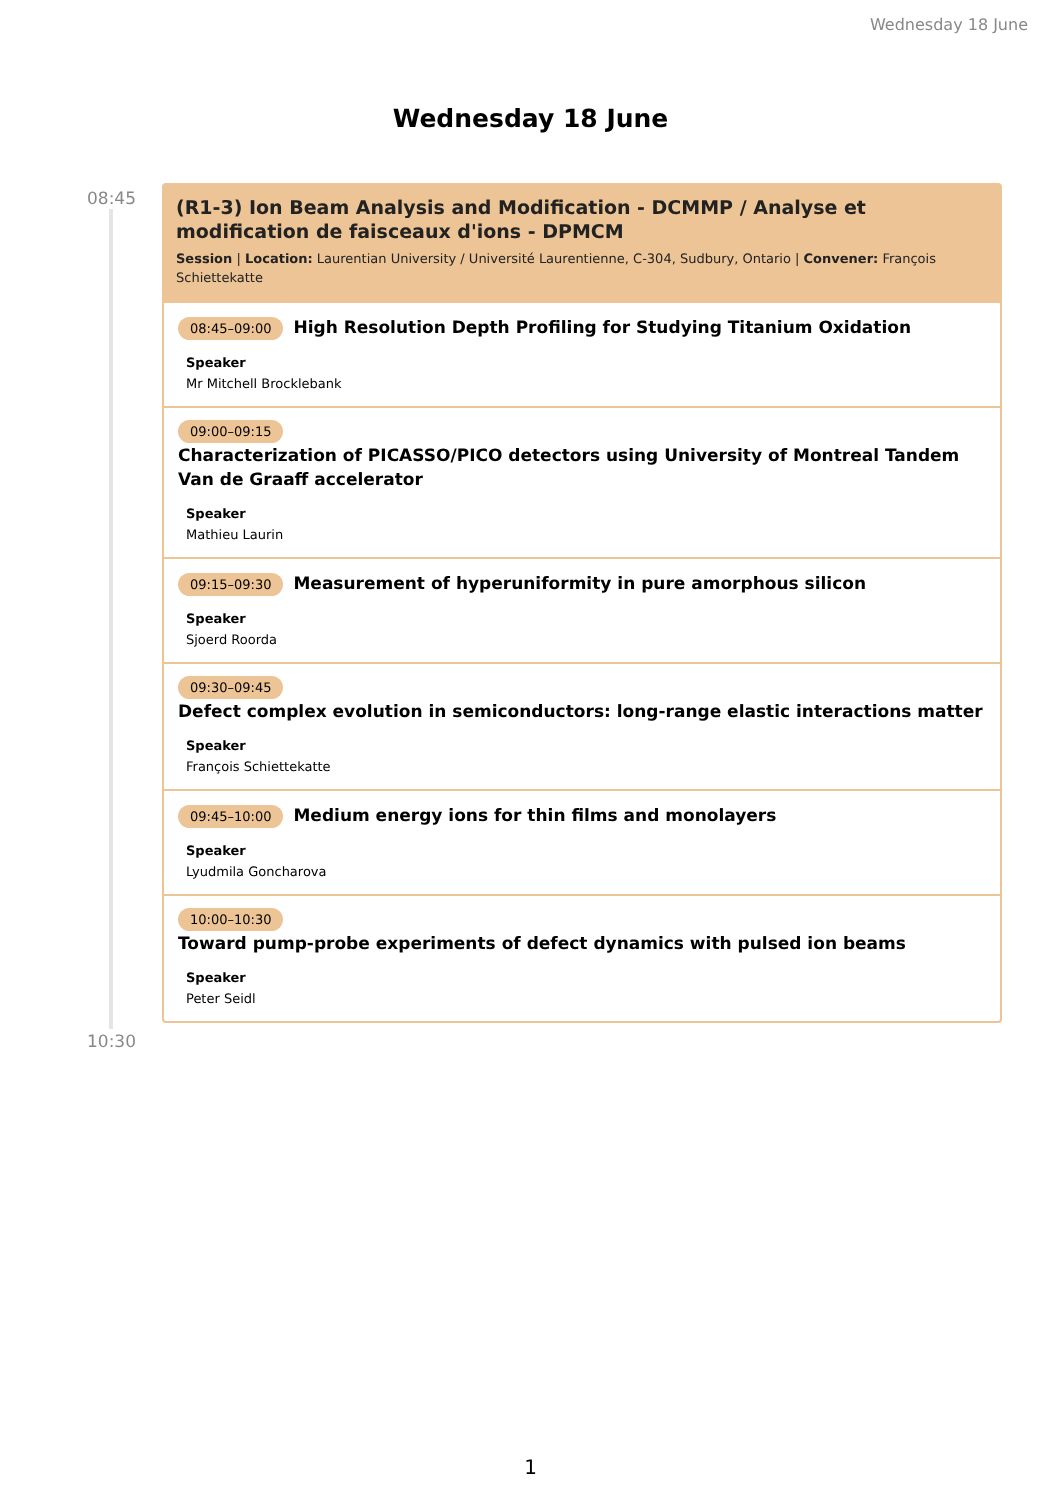Wednesday 18 June
Wednesday 18 June
08:45
10:30
(R1-3) Ion Beam Analysis and Modification - DCMMP / Analyse et modification de faisceaux d'ions - DPMCM
Session | Location: Laurentian University / Université Laurentienne, C-304, Sudbury, Ontario | Convener: François Schiettekatte
08:45–09:00 High Resolution Depth Profiling for Studying Titanium Oxidation
Speaker
Mr Mitchell Brocklebank
09:00–09:15
Characterization of PICASSO/PICO detectors using University of Montreal Tandem Van de Graaff accelerator
Speaker
Mathieu Laurin
09:15–09:30 Measurement of hyperuniformity in pure amorphous silicon
Speaker
Sjoerd Roorda
09:30–09:45
Defect complex evolution in semiconductors: long-range elastic interactions matter
Speaker
François Schiettekatte
09:45–10:00 Medium energy ions for thin films and monolayers
Speaker
Lyudmila Goncharova
10:00–10:30
Toward pump-probe experiments of defect dynamics with pulsed ion beams
Speaker
Peter Seidl
1